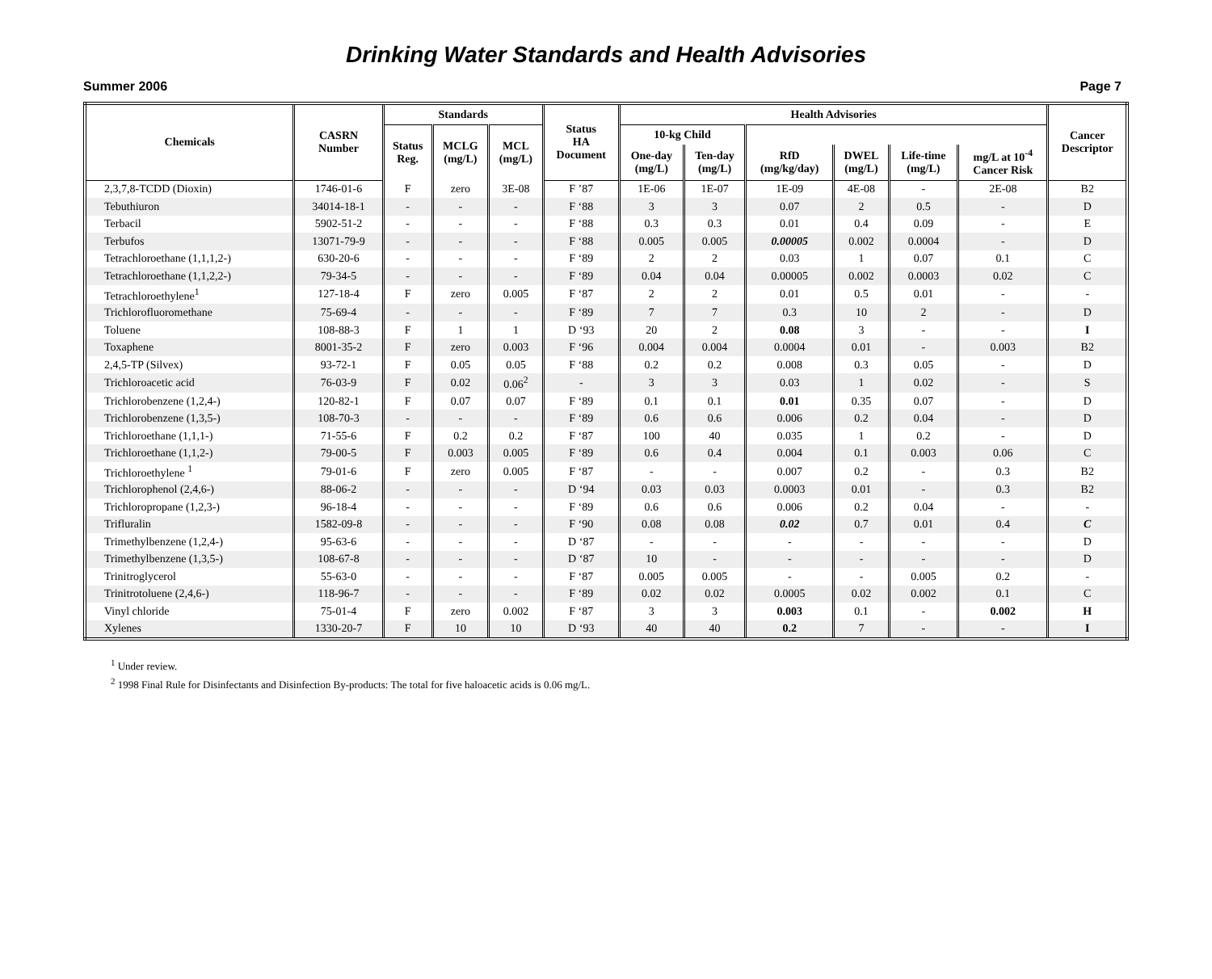Drinking Water Standards and Health Advisories
Summer 2006 Page 7
| Chemicals | CASRN Number | Standards | | | Status HA Document | Health Advisories | | | | | | Cancer Descriptor |
| --- | --- | --- | --- | --- | --- | --- | --- | --- | --- | --- | --- | --- |
| | | Status Reg. | MCLG (mg/L) | MCL (mg/L) | | 10-kg Child | | | | | | |
| | | | | | | One-day (mg/L) | Ten-day (mg/L) | RfD (mg/kg/day) | DWEL (mg/L) | Life-time (mg/L) | mg/L at 10<sup>-4</sup> Cancer Risk | |
| 2,3,7,8-TCDD (Dioxin) | 1746-01-6 | F | zero | 3E-08 | F ’87 | 1E-06 | 1E-07 | 1E-09 | 4E-08 | - | 2E-08 | B2 |
| Tebuthiuron | 34014-18-1 | - | - | - | F ‘88 | 3 | 3 | 0.07 | 2 | 0.5 | - | D |
| Terbacil | 5902-51-2 | - | - | - | F ‘88 | 0.3 | 0.3 | 0.01 | 0.4 | 0.09 | - | E |
| Terbufos | 13071-79-9 | - | - | - | F ‘88 | 0.005 | 0.005 | 0.00005 | 0.002 | 0.0004 | - | D |
| Tetrachloroethane (1,1,1,2-) | 630-20-6 | - | - | - | F ‘89 | 2 | 2 | 0.03 | 1 | 0.07 | 0.1 | C |
| Tetrachloroethane (1,1,2,2-) | 79-34-5 | - | - | - | F ‘89 | 0.04 | 0.04 | 0.00005 | 0.002 | 0.0003 | 0.02 | C |
| Tetrachloroethylene<sup>1</sup> | 127-18-4 | F | zero | 0.005 | F ‘87 | 2 | 2 | 0.01 | 0.5 | 0.01 | - | - |
| Trichlorofluoromethane | 75-69-4 | - | - | - | F ‘89 | 7 | 7 | 0.3 | 10 | 2 | - | D |
| Toluene | 108-88-3 | F | 1 | 1 | D ‘93 | 20 | 2 | 0.08 | 3 | - | - | I |
| Toxaphene | 8001-35-2 | F | zero | 0.003 | F ‘96 | 0.004 | 0.004 | 0.0004 | 0.01 | - | 0.003 | B2 |
| 2,4,5-TP (Silvex) | 93-72-1 | F | 0.05 | 0.05 | F ‘88 | 0.2 | 0.2 | 0.008 | 0.3 | 0.05 | - | D |
| Trichloroacetic acid | 76-03-9 | F | 0.02 | 0.06<sup>2</sup> | - | 3 | 3 | 0.03 | 1 | 0.02 | - | S |
| Trichlorobenzene (1,2,4-) | 120-82-1 | F | 0.07 | 0.07 | F ‘89 | 0.1 | 0.1 | 0.01 | 0.35 | 0.07 | - | D |
| Trichlorobenzene (1,3,5-) | 108-70-3 | - | - | - | F ‘89 | 0.6 | 0.6 | 0.006 | 0.2 | 0.04 | - | D |
| Trichloroethane (1,1,1-) | 71-55-6 | F | 0.2 | 0.2 | F ‘87 | 100 | 40 | 0.035 | 1 | 0.2 | - | D |
| Trichloroethane (1,1,2-) | 79-00-5 | F | 0.003 | 0.005 | F ‘89 | 0.6 | 0.4 | 0.004 | 0.1 | 0.003 | 0.06 | C |
| Trichloroethylene <sup>1</sup> | 79-01-6 | F | zero | 0.005 | F ‘87 | - | - | 0.007 | 0.2 | - | 0.3 | B2 |
| Trichlorophenol (2,4,6-) | 88-06-2 | - | - | - | D ‘94 | 0.03 | 0.03 | 0.0003 | 0.01 | - | 0.3 | B2 |
| Trichloropropane (1,2,3-) | 96-18-4 | - | - | - | F ‘89 | 0.6 | 0.6 | 0.006 | 0.2 | 0.04 | - | - |
| Trifluralin | 1582-09-8 | - | - | - | F ‘90 | 0.08 | 0.08 | 0.02 | 0.7 | 0.01 | 0.4 | C |
| Trimethylbenzene (1,2,4-) | 95-63-6 | - | - | - | D ‘87 | - | - | - | - | - | - | D |
| Trimethylbenzene (1,3,5-) | 108-67-8 | - | - | - | D ‘87 | 10 | - | - | - | - | - | D |
| Trinitroglycerol | 55-63-0 | - | - | - | F ‘87 | 0.005 | 0.005 | - | - | 0.005 | 0.2 | - |
| Trinitrotoluene (2,4,6-) | 118-96-7 | - | - | - | F ‘89 | 0.02 | 0.02 | 0.0005 | 0.02 | 0.002 | 0.1 | C |
| Vinyl chloride | 75-01-4 | F | zero | 0.002 | F ‘87 | 3 | 3 | 0.003 | 0.1 | - | 0.002 | H |
| Xylenes | 1330-20-7 | F | 10 | 10 | D ‘93 | 40 | 40 | 0.2 | 7 | - | - | I |
<sup>1</sup> Under review.
<sup>2</sup> 1998 Final Rule for Disinfectants and Disinfection By-products: The total for five haloacetic acids is 0.06 mg/L.